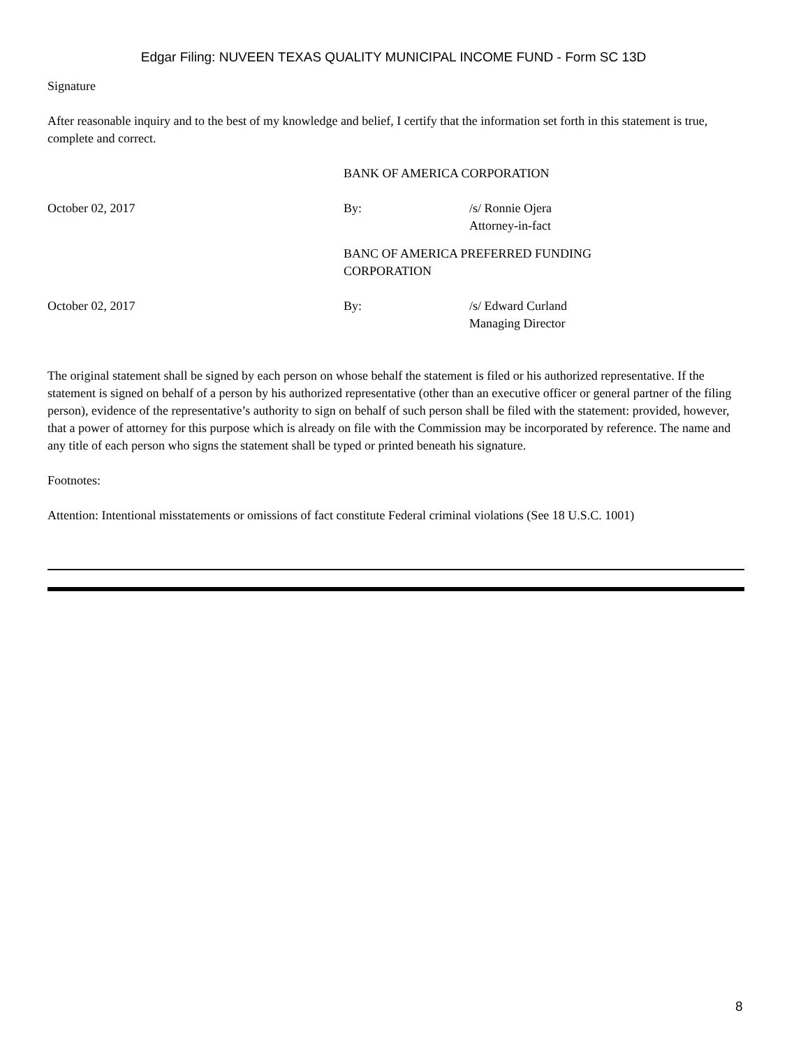Edgar Filing: NUVEEN TEXAS QUALITY MUNICIPAL INCOME FUND - Form SC 13D
Signature
After reasonable inquiry and to the best of my knowledge and belief, I certify that the information set forth in this statement is true, complete and correct.
BANK OF AMERICA CORPORATION
October 02, 2017 By: /s/ Ronnie Ojera
Attorney-in-fact
BANC OF AMERICA PREFERRED FUNDING
CORPORATION
October 02, 2017 By: /s/ Edward Curland
Managing Director
The original statement shall be signed by each person on whose behalf the statement is filed or his authorized representative. If the statement is signed on behalf of a person by his authorized representative (other than an executive officer or general partner of the filing person), evidence of the representative’s authority to sign on behalf of such person shall be filed with the statement: provided, however, that a power of attorney for this purpose which is already on file with the Commission may be incorporated by reference. The name and any title of each person who signs the statement shall be typed or printed beneath his signature.
Footnotes:
Attention: Intentional misstatements or omissions of fact constitute Federal criminal violations (See 18 U.S.C. 1001)
8